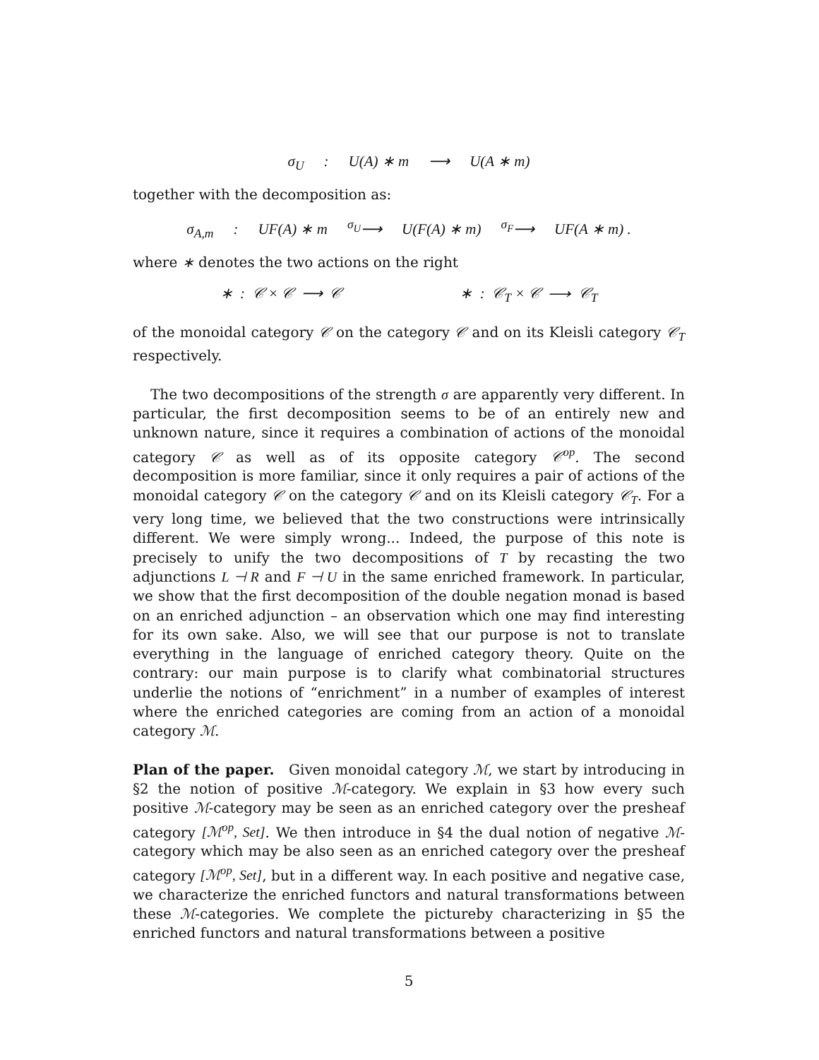σ<sub>U</sub>: U(A) ∗ m ⟶ U(A ∗ m)
together with the decomposition as:
σ<sub>A,m</sub>: UF(A) ∗ m <sup>σ<sub>U</sub></sup>⟶ U(F(A) ∗ m) <sup>σ<sub>F</sub></sup>⟶ UF(A ∗ m) .
where ∗ denotes the two actions on the right
∗ : 𝒞 × 𝒞 ⟶ 𝒞 ∗ : 𝒞<sub>T</sub> × 𝒞 ⟶ 𝒞<sub>T</sub>
of the monoidal category 𝒞 on the category 𝒞 and on its Kleisli category 𝒞<sub>T</sub> respectively.
The two decompositions of the strength σ are apparently very different. In particular, the first decomposition seems to be of an entirely new and unknown nature, since it requires a combination of actions of the monoidal category 𝒞 as well as of its opposite category 𝒞<sup>op</sup>. The second decomposition is more familiar, since it only requires a pair of actions of the monoidal category 𝒞 on the category 𝒞 and on its Kleisli category 𝒞<sub>T</sub>. For a very long time, we believed that the two constructions were intrinsically different. We were simply wrong... Indeed, the purpose of this note is precisely to unify the two decompositions of T by recasting the two adjunctions L ⊣ R and F ⊣ U in the same enriched framework. In particular, we show that the first decomposition of the double negation monad is based on an enriched adjunction – an observation which one may find interesting for its own sake. Also, we will see that our purpose is not to translate everything in the language of enriched category theory. Quite on the contrary: our main purpose is to clarify what combinatorial structures underlie the notions of “enrichment” in a number of examples of interest where the enriched categories are coming from an action of a monoidal category ℳ.
Plan of the paper. Given monoidal category ℳ, we start by introducing in §2 the notion of positive ℳ-category. We explain in §3 how every such positive ℳ-category may be seen as an enriched category over the presheaf category [ℳ<sup>op</sup>, Set]. We then introduce in §4 the dual notion of negative ℳ-category which may be also seen as an enriched category over the presheaf category [ℳ<sup>op</sup>, Set], but in a different way. In each positive and negative case, we characterize the enriched functors and natural transformations between these ℳ-categories. We complete the pictureby characterizing in §5 the enriched functors and natural transformations between a positive
5